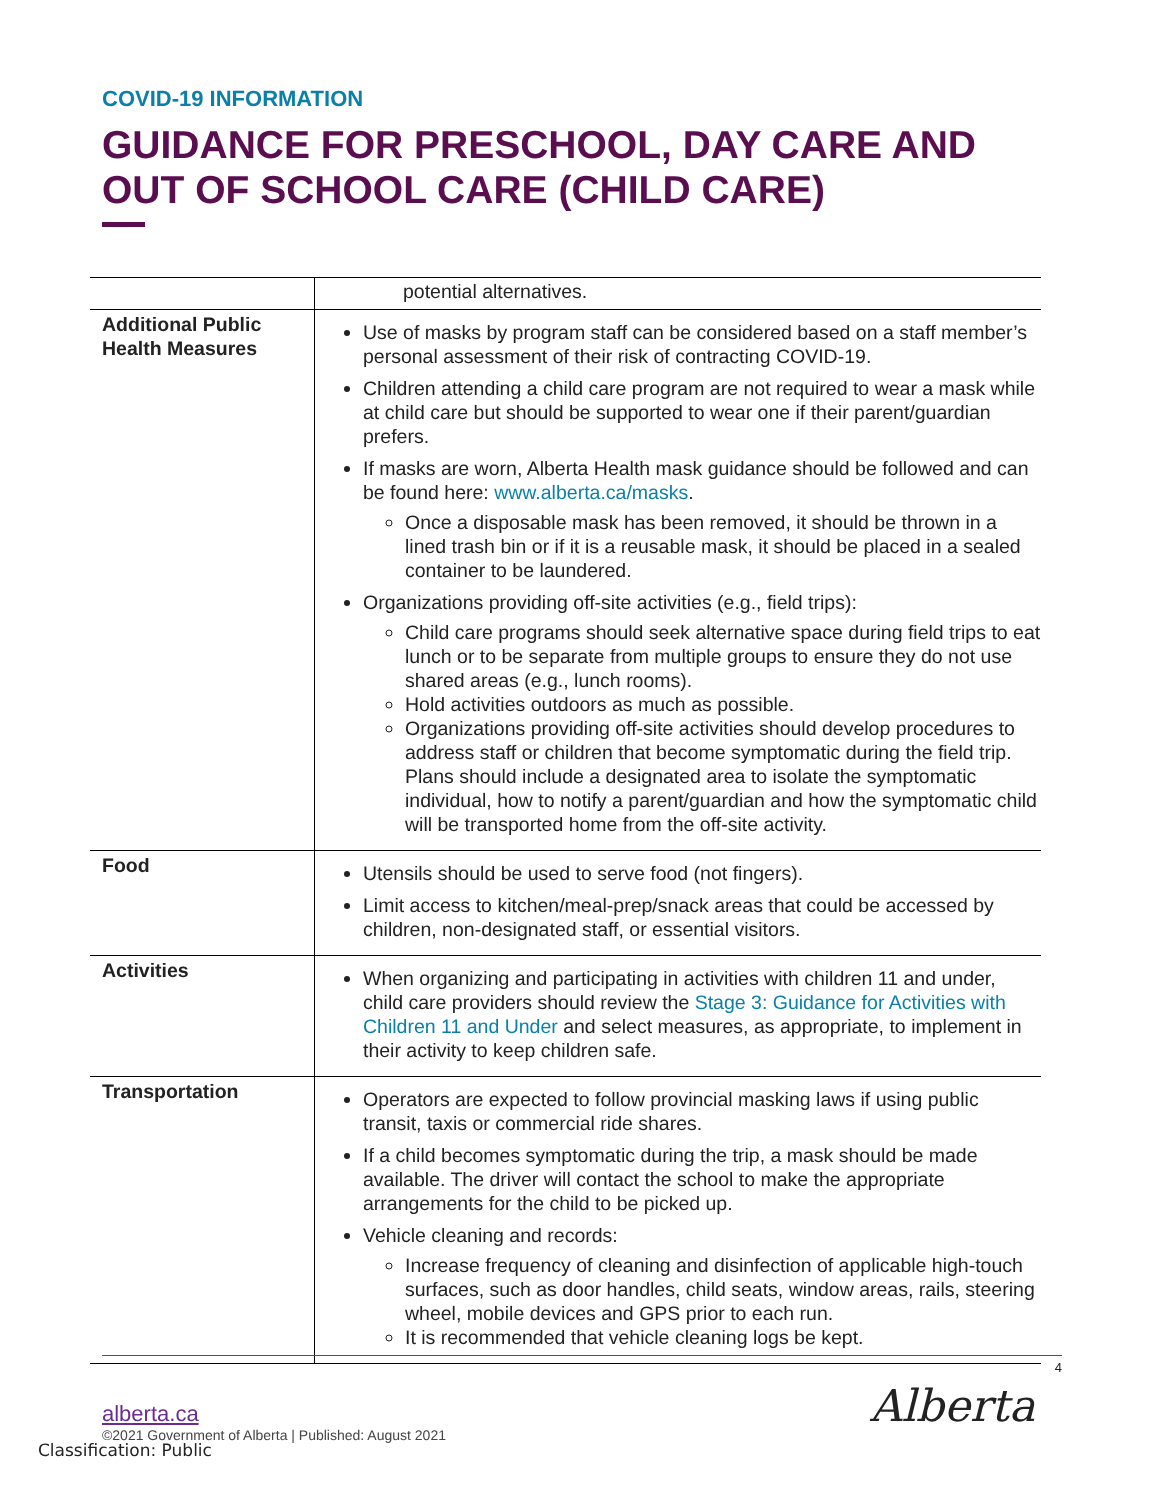COVID-19 INFORMATION
GUIDANCE FOR PRESCHOOL, DAY CARE AND OUT OF SCHOOL CARE (CHILD CARE)
| | potential alternatives. |
| Additional Public Health Measures | Use of masks by program staff can be considered based on a staff member’s personal assessment of their risk of contracting COVID-19. Children attending a child care program are not required to wear a mask while at child care but should be supported to wear one if their parent/guardian prefers. If masks are worn, Alberta Health mask guidance should be followed and can be found here: www.alberta.ca/masks . Once a disposable mask has been removed, it should be thrown in a lined trash bin or if it is a reusable mask, it should be placed in a sealed container to be laundered. Organizations providing off-site activities (e.g., field trips): Child care programs should seek alternative space during field trips to eat lunch or to be separate from multiple groups to ensure they do not use shared areas (e.g., lunch rooms). Hold activities outdoors as much as possible. Organizations providing off-site activities should develop procedures to address staff or children that become symptomatic during the field trip. Plans should include a designated area to isolate the symptomatic individual, how to notify a parent/guardian and how the symptomatic child will be transported home from the off-site activity. |
| Food | Utensils should be used to serve food (not fingers). Limit access to kitchen/meal-prep/snack areas that could be accessed by children, non-designated staff, or essential visitors. |
| Activities | When organizing and participating in activities with children 11 and under, child care providers should review the Stage 3: Guidance for Activities with Children 11 and Under and select measures, as appropriate, to implement in their activity to keep children safe. |
| Transportation | Operators are expected to follow provincial masking laws if using public transit, taxis or commercial ride shares. If a child becomes symptomatic during the trip, a mask should be made available. The driver will contact the school to make the appropriate arrangements for the child to be picked up. Vehicle cleaning and records: Increase frequency of cleaning and disinfection of applicable high-touch surfaces, such as door handles, child seats, window areas, rails, steering wheel, mobile devices and GPS prior to each run. It is recommended that vehicle cleaning logs be kept. |
4
alberta.ca
©2021 Government of Alberta | Published: August 2021
Alberta
Classification: Public